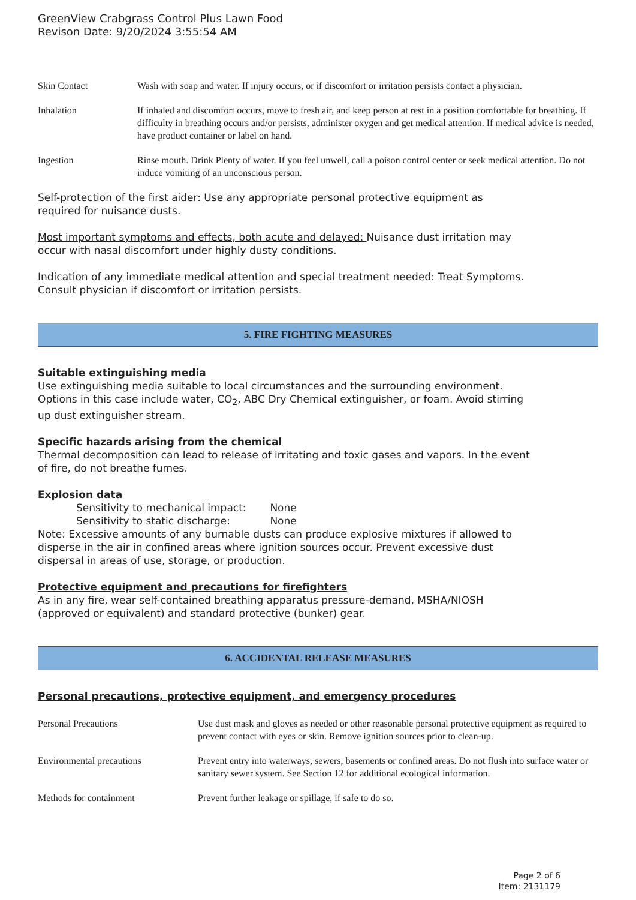GreenView Crabgrass Control Plus Lawn Food
Revison Date: 9/20/2024 3:55:54 AM
| Skin Contact | Wash with soap and water. If injury occurs, or if discomfort or irritation persists contact a physician. |
| Inhalation | If inhaled and discomfort occurs, move to fresh air, and keep person at rest in a position comfortable for breathing. If difficulty in breathing occurs and/or persists, administer oxygen and get medical attention. If medical advice is needed, have product container or label on hand. |
| Ingestion | Rinse mouth. Drink Plenty of water. If you feel unwell, call a poison control center or seek medical attention. Do not induce vomiting of an unconscious person. |
Self-protection of the first aider: Use any appropriate personal protective equipment as
required for nuisance dusts.
Most important symptoms and effects, both acute and delayed: Nuisance dust irritation may
occur with nasal discomfort under highly dusty conditions.
Indication of any immediate medical attention and special treatment needed: Treat Symptoms.
Consult physician if discomfort or irritation persists.
5. FIRE FIGHTING MEASURES
Suitable extinguishing media
Use extinguishing media suitable to local circumstances and the surrounding environment.
Options in this case include water, CO<sub>2</sub>, ABC Dry Chemical extinguisher, or foam. Avoid stirring
up dust extinguisher stream.
Specific hazards arising from the chemical
Thermal decomposition can lead to release of irritating and toxic gases and vapors. In the event
of fire, do not breathe fumes.
Explosion data
Sensitivity to mechanical impact: None
Sensitivity to static discharge: None
Note: Excessive amounts of any burnable dusts can produce explosive mixtures if allowed to
disperse in the air in confined areas where ignition sources occur. Prevent excessive dust
dispersal in areas of use, storage, or production.
Protective equipment and precautions for firefighters
As in any fire, wear self-contained breathing apparatus pressure-demand, MSHA/NIOSH
(approved or equivalent) and standard protective (bunker) gear.
6. ACCIDENTAL RELEASE MEASURES
Personal precautions, protective equipment, and emergency procedures
| Personal Precautions | Use dust mask and gloves as needed or other reasonable personal protective equipment as required to prevent contact with eyes or skin. Remove ignition sources prior to clean-up. |
| Environmental precautions | Prevent entry into waterways, sewers, basements or confined areas. Do not flush into surface water or sanitary sewer system. See Section 12 for additional ecological information. |
| Methods for containment | Prevent further leakage or spillage, if safe to do so. |
Page 2 of 6
Item: 2131179